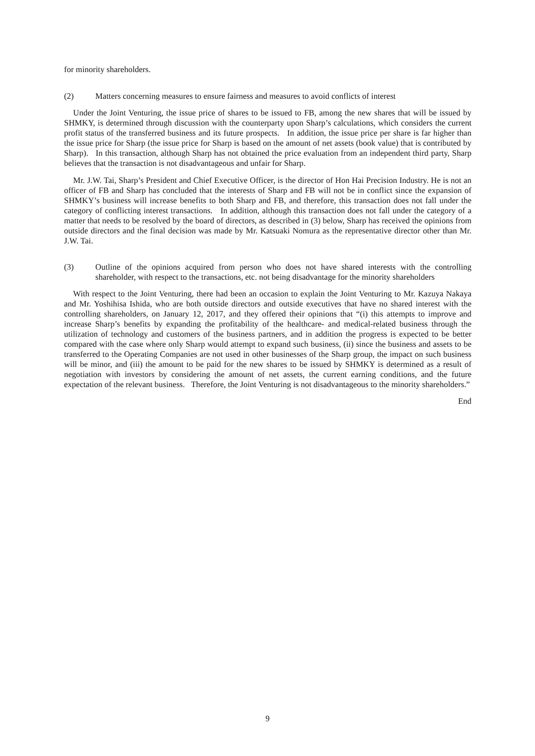for minority shareholders.
(2) Matters concerning measures to ensure fairness and measures to avoid conflicts of interest
Under the Joint Venturing, the issue price of shares to be issued to FB, among the new shares that will be issued by SHMKY, is determined through discussion with the counterparty upon Sharp’s calculations, which considers the current profit status of the transferred business and its future prospects. In addition, the issue price per share is far higher than the issue price for Sharp (the issue price for Sharp is based on the amount of net assets (book value) that is contributed by Sharp). In this transaction, although Sharp has not obtained the price evaluation from an independent third party, Sharp believes that the transaction is not disadvantageous and unfair for Sharp.
Mr. J.W. Tai, Sharp’s President and Chief Executive Officer, is the director of Hon Hai Precision Industry. He is not an officer of FB and Sharp has concluded that the interests of Sharp and FB will not be in conflict since the expansion of SHMKY’s business will increase benefits to both Sharp and FB, and therefore, this transaction does not fall under the category of conflicting interest transactions. In addition, although this transaction does not fall under the category of a matter that needs to be resolved by the board of directors, as described in (3) below, Sharp has received the opinions from outside directors and the final decision was made by Mr. Katsuaki Nomura as the representative director other than Mr. J.W. Tai.
(3) Outline of the opinions acquired from person who does not have shared interests with the controlling shareholder, with respect to the transactions, etc. not being disadvantage for the minority shareholders
With respect to the Joint Venturing, there had been an occasion to explain the Joint Venturing to Mr. Kazuya Nakaya and Mr. Yoshihisa Ishida, who are both outside directors and outside executives that have no shared interest with the controlling shareholders, on January 12, 2017, and they offered their opinions that “(i) this attempts to improve and increase Sharp’s benefits by expanding the profitability of the healthcare- and medical-related business through the utilization of technology and customers of the business partners, and in addition the progress is expected to be better compared with the case where only Sharp would attempt to expand such business, (ii) since the business and assets to be transferred to the Operating Companies are not used in other businesses of the Sharp group, the impact on such business will be minor, and (iii) the amount to be paid for the new shares to be issued by SHMKY is determined as a result of negotiation with investors by considering the amount of net assets, the current earning conditions, and the future expectation of the relevant business. Therefore, the Joint Venturing is not disadvantageous to the minority shareholders.”
End
9